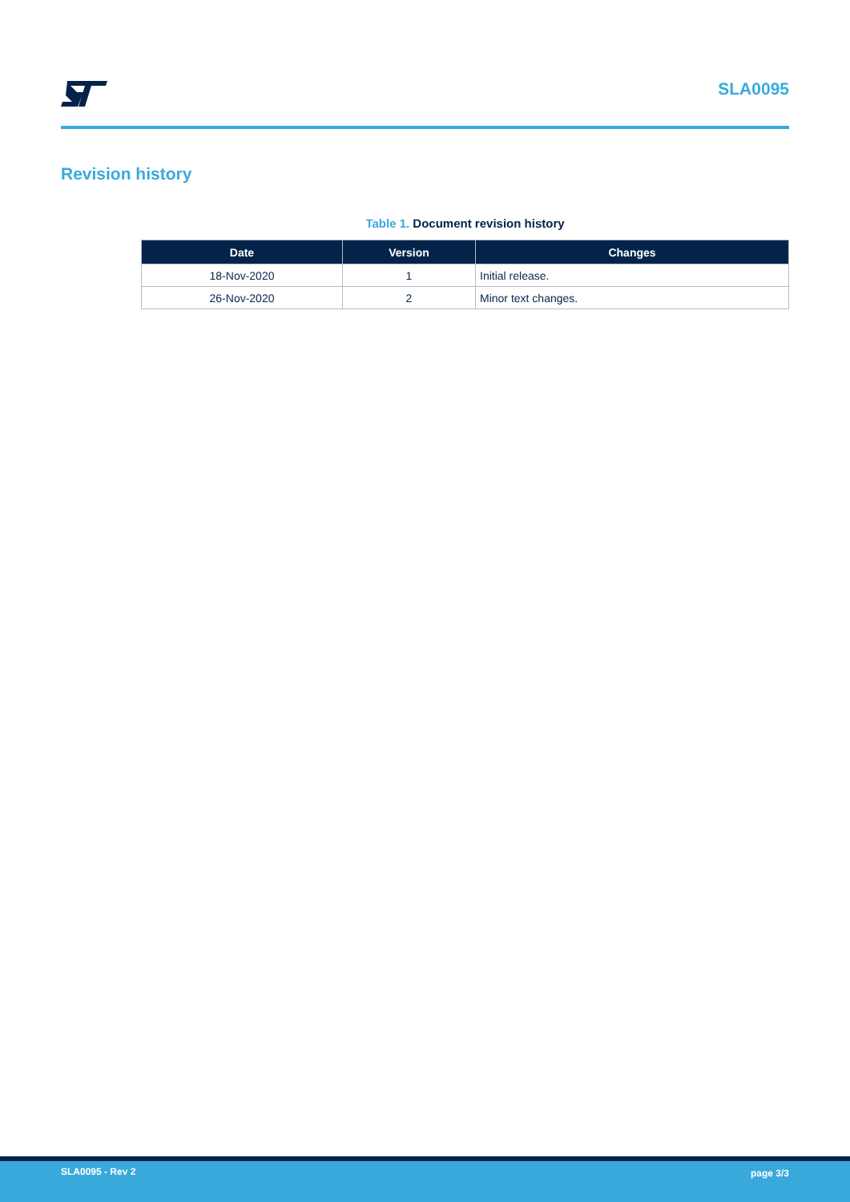SLA0095
Revision history
Table 1. Document revision history
| Date | Version | Changes |
| --- | --- | --- |
| 18-Nov-2020 | 1 | Initial release. |
| 26-Nov-2020 | 2 | Minor text changes. |
SLA0095 - Rev 2 page 3/3